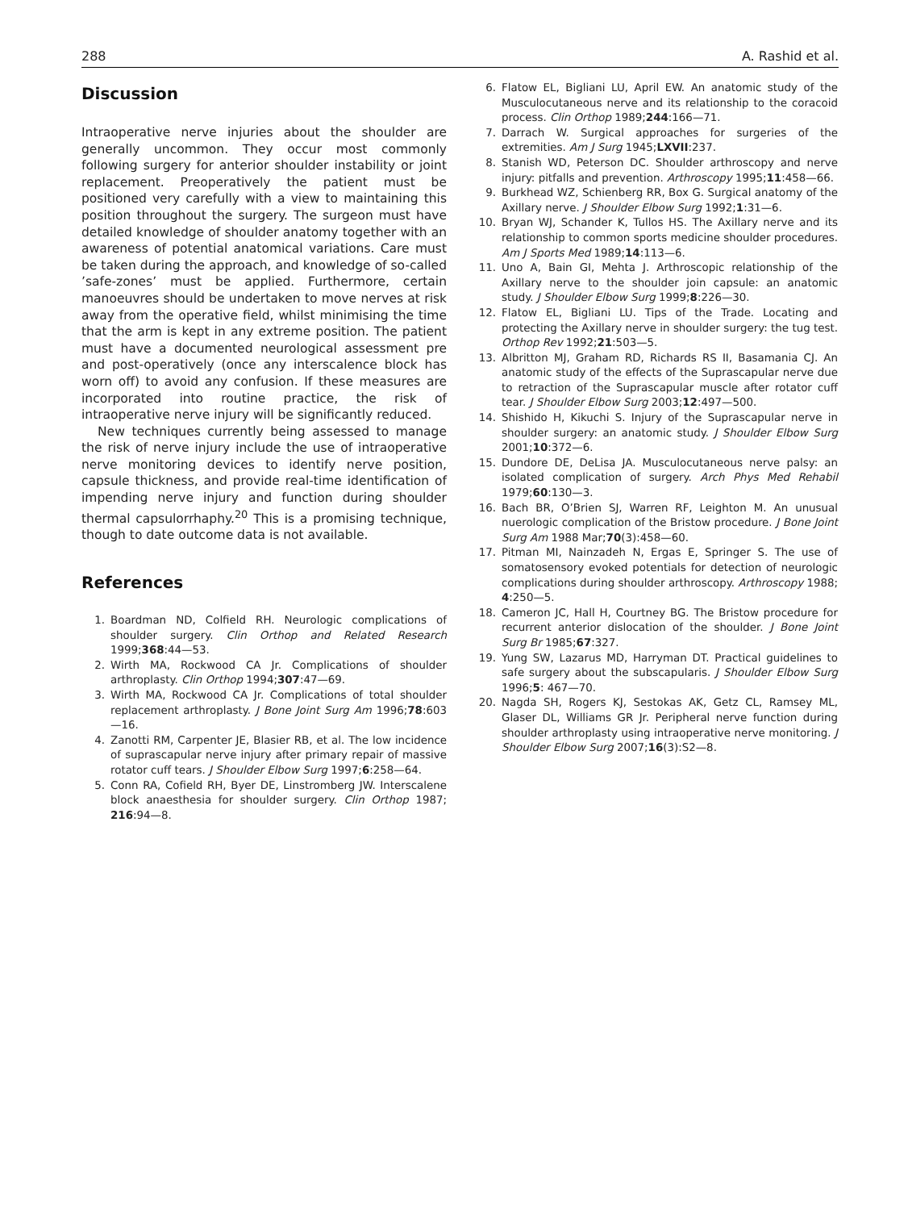288 A. Rashid et al.
Discussion
Intraoperative nerve injuries about the shoulder are generally uncommon. They occur most commonly following surgery for anterior shoulder instability or joint replacement. Preoperatively the patient must be positioned very carefully with a view to maintaining this position throughout the surgery. The surgeon must have detailed knowledge of shoulder anatomy together with an awareness of potential anatomical variations. Care must be taken during the approach, and knowledge of so-called ’safe-zones’ must be applied. Furthermore, certain manoeuvres should be undertaken to move nerves at risk away from the operative field, whilst minimising the time that the arm is kept in any extreme position. The patient must have a documented neurological assessment pre and post-operatively (once any interscalence block has worn off) to avoid any confusion. If these measures are incorporated into routine practice, the risk of intraoperative nerve injury will be significantly reduced.
New techniques currently being assessed to manage the risk of nerve injury include the use of intraoperative nerve monitoring devices to identify nerve position, capsule thickness, and provide real-time identification of impending nerve injury and function during shoulder thermal capsulorrhaphy.<sup>20</sup> This is a promising technique, though to date outcome data is not available.
References
1. Boardman ND, Colfield RH. Neurologic complications of shoulder surgery. Clin Orthop and Related Research 1999;368:44—53.
2. Wirth MA, Rockwood CA Jr. Complications of shoulder arthroplasty. Clin Orthop 1994;307:47—69.
3. Wirth MA, Rockwood CA Jr. Complications of total shoulder replacement arthroplasty. J Bone Joint Surg Am 1996;78:603—16.
4. Zanotti RM, Carpenter JE, Blasier RB, et al. The low incidence of suprascapular nerve injury after primary repair of massive rotator cuff tears. J Shoulder Elbow Surg 1997;6:258—64.
5. Conn RA, Cofield RH, Byer DE, Linstromberg JW. Interscalene block anaesthesia for shoulder surgery. Clin Orthop 1987; 216:94—8.
6. Flatow EL, Bigliani LU, April EW. An anatomic study of the Musculocutaneous nerve and its relationship to the coracoid process. Clin Orthop 1989;244:166—71.
7. Darrach W. Surgical approaches for surgeries of the extremities. Am J Surg 1945;LXVII:237.
8. Stanish WD, Peterson DC. Shoulder arthroscopy and nerve injury: pitfalls and prevention. Arthroscopy 1995;11:458—66.
9. Burkhead WZ, Schienberg RR, Box G. Surgical anatomy of the Axillary nerve. J Shoulder Elbow Surg 1992;1:31—6.
10. Bryan WJ, Schander K, Tullos HS. The Axillary nerve and its relationship to common sports medicine shoulder procedures. Am J Sports Med 1989;14:113—6.
11. Uno A, Bain GI, Mehta J. Arthroscopic relationship of the Axillary nerve to the shoulder join capsule: an anatomic study. J Shoulder Elbow Surg 1999;8:226—30.
12. Flatow EL, Bigliani LU. Tips of the Trade. Locating and protecting the Axillary nerve in shoulder surgery: the tug test. Orthop Rev 1992;21:503—5.
13. Albritton MJ, Graham RD, Richards RS II, Basamania CJ. An anatomic study of the effects of the Suprascapular nerve due to retraction of the Suprascapular muscle after rotator cuff tear. J Shoulder Elbow Surg 2003;12:497—500.
14. Shishido H, Kikuchi S. Injury of the Suprascapular nerve in shoulder surgery: an anatomic study. J Shoulder Elbow Surg 2001;10:372—6.
15. Dundore DE, DeLisa JA. Musculocutaneous nerve palsy: an isolated complication of surgery. Arch Phys Med Rehabil 1979;60:130—3.
16. Bach BR, O’Brien SJ, Warren RF, Leighton M. An unusual nuerologic complication of the Bristow procedure. J Bone Joint Surg Am 1988 Mar;70(3):458—60.
17. Pitman MI, Nainzadeh N, Ergas E, Springer S. The use of somatosensory evoked potentials for detection of neurologic complications during shoulder arthroscopy. Arthroscopy 1988; 4:250—5.
18. Cameron JC, Hall H, Courtney BG. The Bristow procedure for recurrent anterior dislocation of the shoulder. J Bone Joint Surg Br 1985;67:327.
19. Yung SW, Lazarus MD, Harryman DT. Practical guidelines to safe surgery about the subscapularis. J Shoulder Elbow Surg 1996;5: 467—70.
20. Nagda SH, Rogers KJ, Sestokas AK, Getz CL, Ramsey ML, Glaser DL, Williams GR Jr. Peripheral nerve function during shoulder arthroplasty using intraoperative nerve monitoring. J Shoulder Elbow Surg 2007;16(3):S2—8.